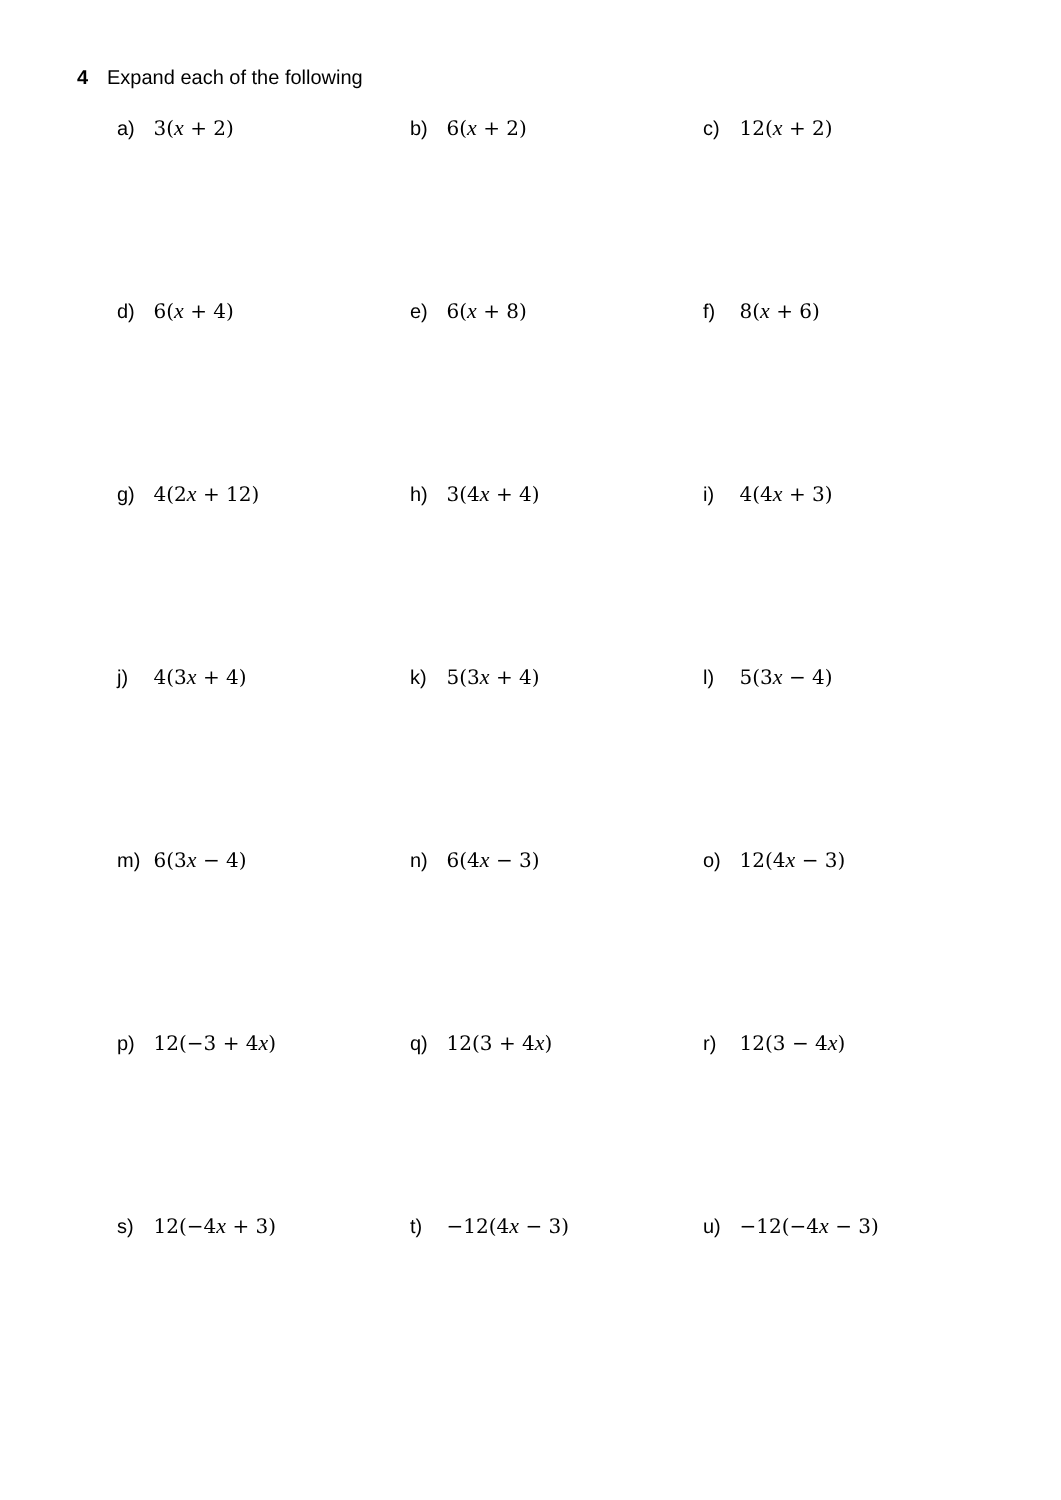4 Expand each of the following
a) 3(x + 2) b) 6(x + 2) c) 12(x + 2)
d) 6(x + 4) e) 6(x + 8) f) 8(x + 6)
g) 4(2x + 12) h) 3(4x + 4) i) 4(4x + 3)
j) 4(3x + 4) k) 5(3x + 4) l) 5(3x − 4)
m) 6(3x − 4) n) 6(4x − 3) o) 12(4x − 3)
p) 12(−3 + 4x) q) 12(3 + 4x) r) 12(3 − 4x)
s) 12(−4x + 3) t) −12(4x − 3) u) −12(−4x − 3)